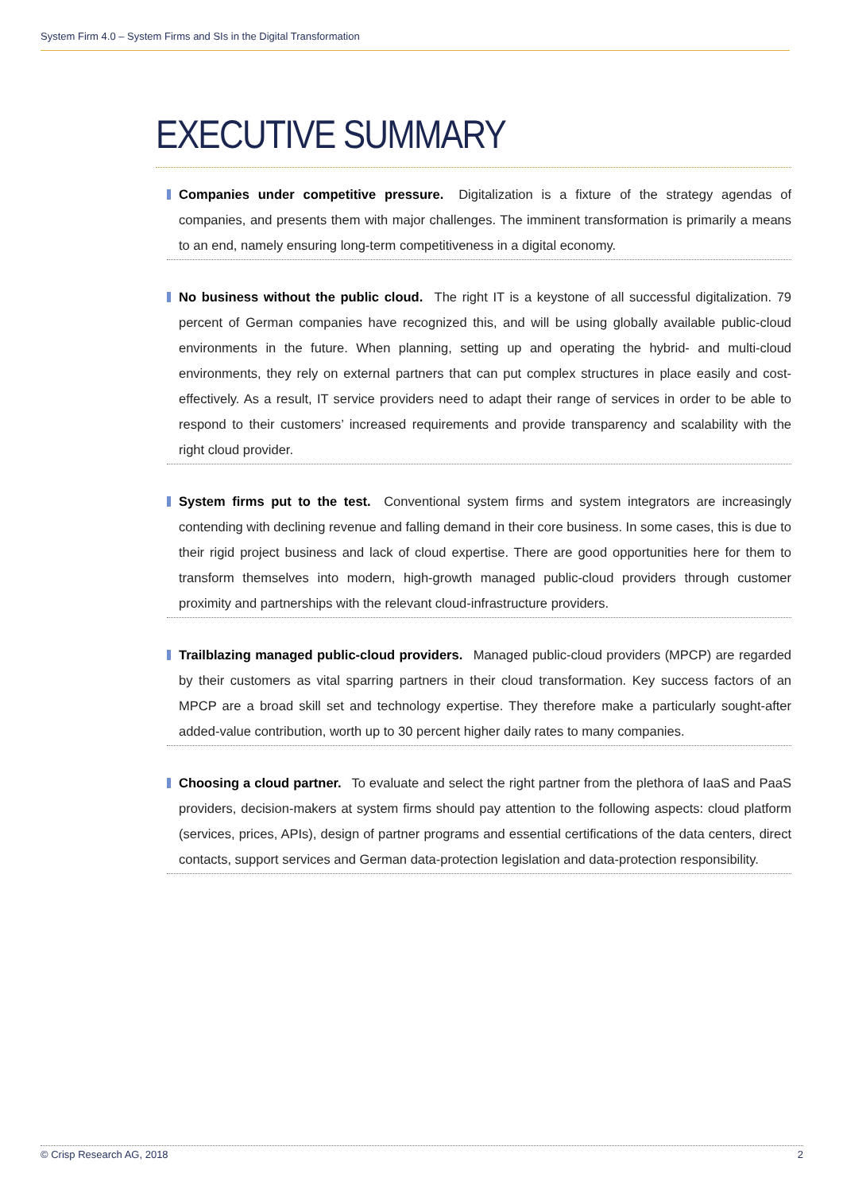System Firm 4.0 – System Firms and SIs in the Digital Transformation
EXECUTIVE SUMMARY
Companies under competitive pressure. Digitalization is a fixture of the strategy agendas of companies, and presents them with major challenges. The imminent transformation is primarily a means to an end, namely ensuring long-term competitiveness in a digital economy.
No business without the public cloud. The right IT is a keystone of all successful digitalization. 79 percent of German companies have recognized this, and will be using globally available public-cloud environments in the future. When planning, setting up and operating the hybrid- and multi-cloud environments, they rely on external partners that can put complex structures in place easily and cost-effectively. As a result, IT service providers need to adapt their range of services in order to be able to respond to their customers’ increased requirements and provide transparency and scalability with the right cloud provider.
System firms put to the test. Conventional system firms and system integrators are increasingly contending with declining revenue and falling demand in their core business. In some cases, this is due to their rigid project business and lack of cloud expertise. There are good opportunities here for them to transform themselves into modern, high-growth managed public-cloud providers through customer proximity and partnerships with the relevant cloud-infrastructure providers.
Trailblazing managed public-cloud providers. Managed public-cloud providers (MPCP) are regarded by their customers as vital sparring partners in their cloud transformation. Key success factors of an MPCP are a broad skill set and technology expertise. They therefore make a particularly sought-after added-value contribution, worth up to 30 percent higher daily rates to many companies.
Choosing a cloud partner. To evaluate and select the right partner from the plethora of IaaS and PaaS providers, decision-makers at system firms should pay attention to the following aspects: cloud platform (services, prices, APIs), design of partner programs and essential certifications of the data centers, direct contacts, support services and German data-protection legislation and data-protection responsibility.
© Crisp Research AG, 2018 2